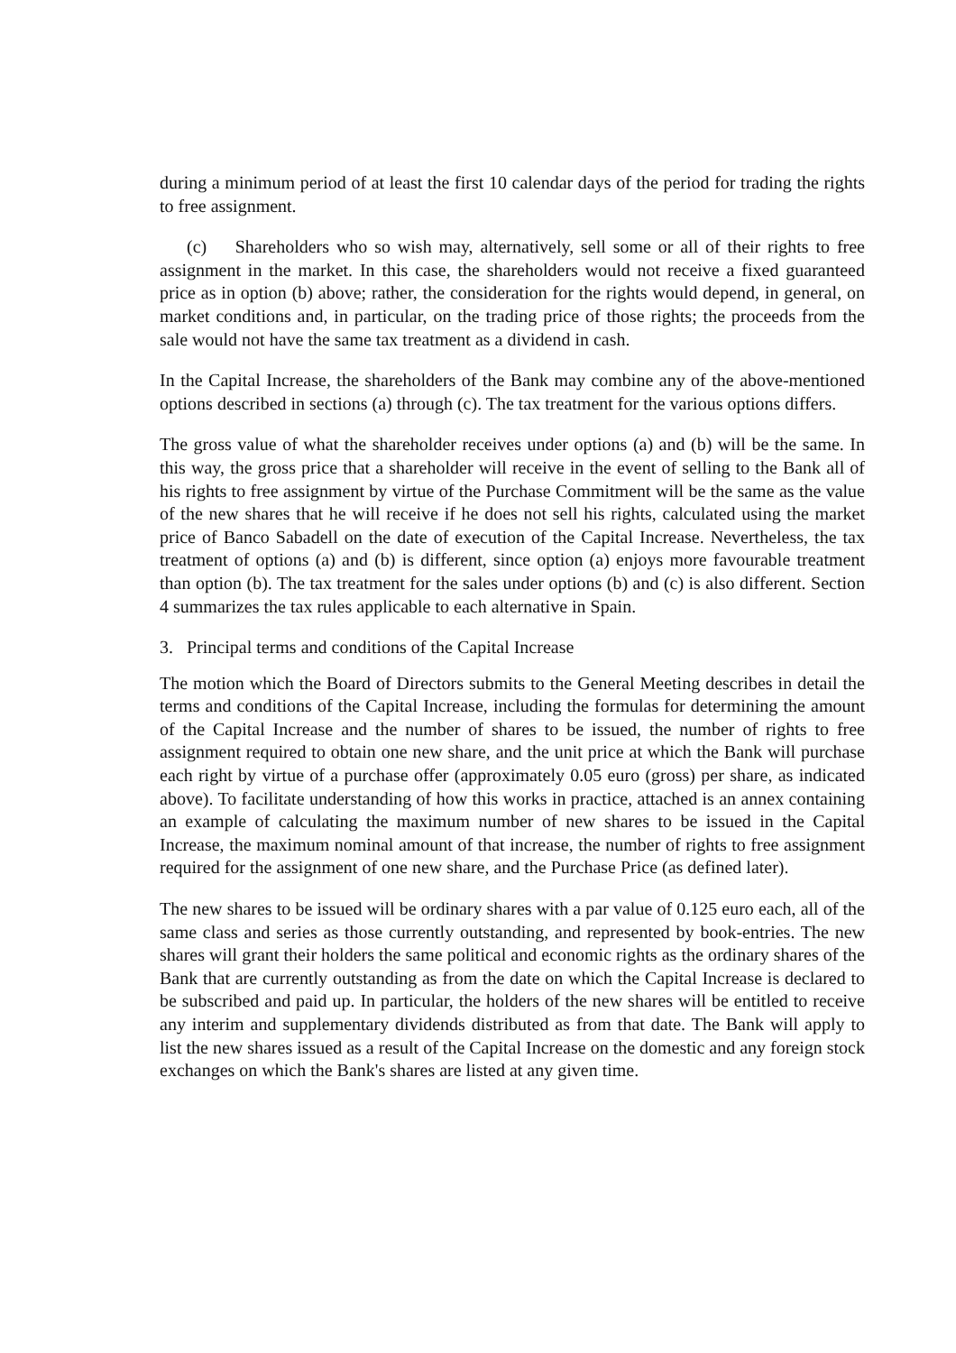during a minimum period of at least the first 10 calendar days of the period for trading the rights to free assignment.
(c) Shareholders who so wish may, alternatively, sell some or all of their rights to free assignment in the market. In this case, the shareholders would not receive a fixed guaranteed price as in option (b) above; rather, the consideration for the rights would depend, in general, on market conditions and, in particular, on the trading price of those rights; the proceeds from the sale would not have the same tax treatment as a dividend in cash.
In the Capital Increase, the shareholders of the Bank may combine any of the above-mentioned options described in sections (a) through (c). The tax treatment for the various options differs.
The gross value of what the shareholder receives under options (a) and (b) will be the same. In this way, the gross price that a shareholder will receive in the event of selling to the Bank all of his rights to free assignment by virtue of the Purchase Commitment will be the same as the value of the new shares that he will receive if he does not sell his rights, calculated using the market price of Banco Sabadell on the date of execution of the Capital Increase. Nevertheless, the tax treatment of options (a) and (b) is different, since option (a) enjoys more favourable treatment than option (b). The tax treatment for the sales under options (b) and (c) is also different. Section 4 summarizes the tax rules applicable to each alternative in Spain.
3. Principal terms and conditions of the Capital Increase
The motion which the Board of Directors submits to the General Meeting describes in detail the terms and conditions of the Capital Increase, including the formulas for determining the amount of the Capital Increase and the number of shares to be issued, the number of rights to free assignment required to obtain one new share, and the unit price at which the Bank will purchase each right by virtue of a purchase offer (approximately 0.05 euro (gross) per share, as indicated above). To facilitate understanding of how this works in practice, attached is an annex containing an example of calculating the maximum number of new shares to be issued in the Capital Increase, the maximum nominal amount of that increase, the number of rights to free assignment required for the assignment of one new share, and the Purchase Price (as defined later).
The new shares to be issued will be ordinary shares with a par value of 0.125 euro each, all of the same class and series as those currently outstanding, and represented by book-entries. The new shares will grant their holders the same political and economic rights as the ordinary shares of the Bank that are currently outstanding as from the date on which the Capital Increase is declared to be subscribed and paid up. In particular, the holders of the new shares will be entitled to receive any interim and supplementary dividends distributed as from that date. The Bank will apply to list the new shares issued as a result of the Capital Increase on the domestic and any foreign stock exchanges on which the Bank's shares are listed at any given time.